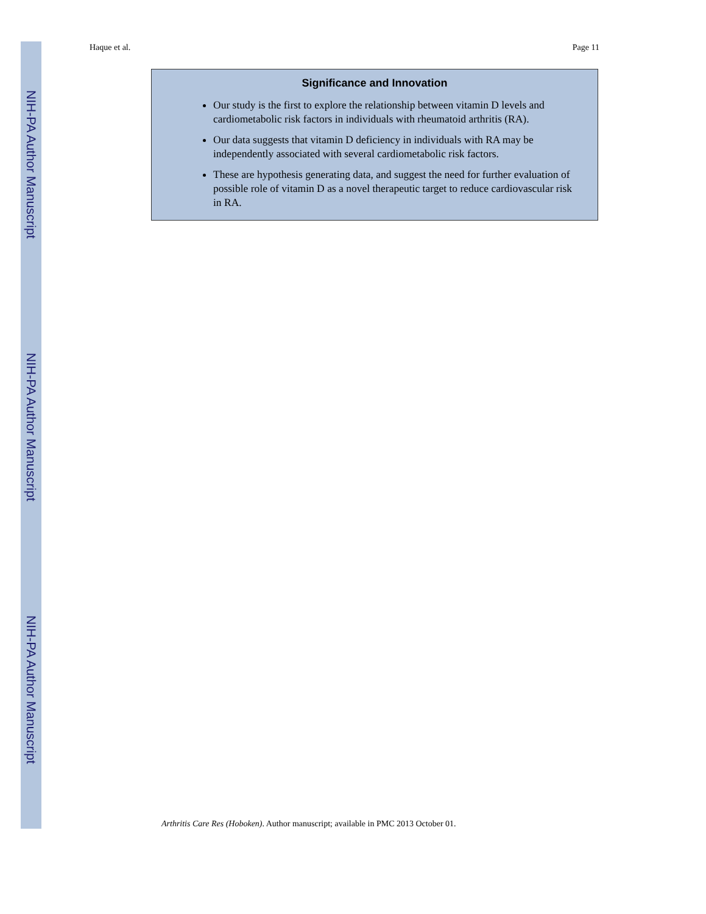NIH-PA Author Manuscript
NIH-PA Author Manuscript
NIH-PA Author Manuscript
Haque et al. Page 11
Significance and Innovation
Our study is the first to explore the relationship between vitamin D levels and cardiometabolic risk factors in individuals with rheumatoid arthritis (RA).
Our data suggests that vitamin D deficiency in individuals with RA may be independently associated with several cardiometabolic risk factors.
These are hypothesis generating data, and suggest the need for further evaluation of possible role of vitamin D as a novel therapeutic target to reduce cardiovascular risk in RA.
Arthritis Care Res (Hoboken). Author manuscript; available in PMC 2013 October 01.